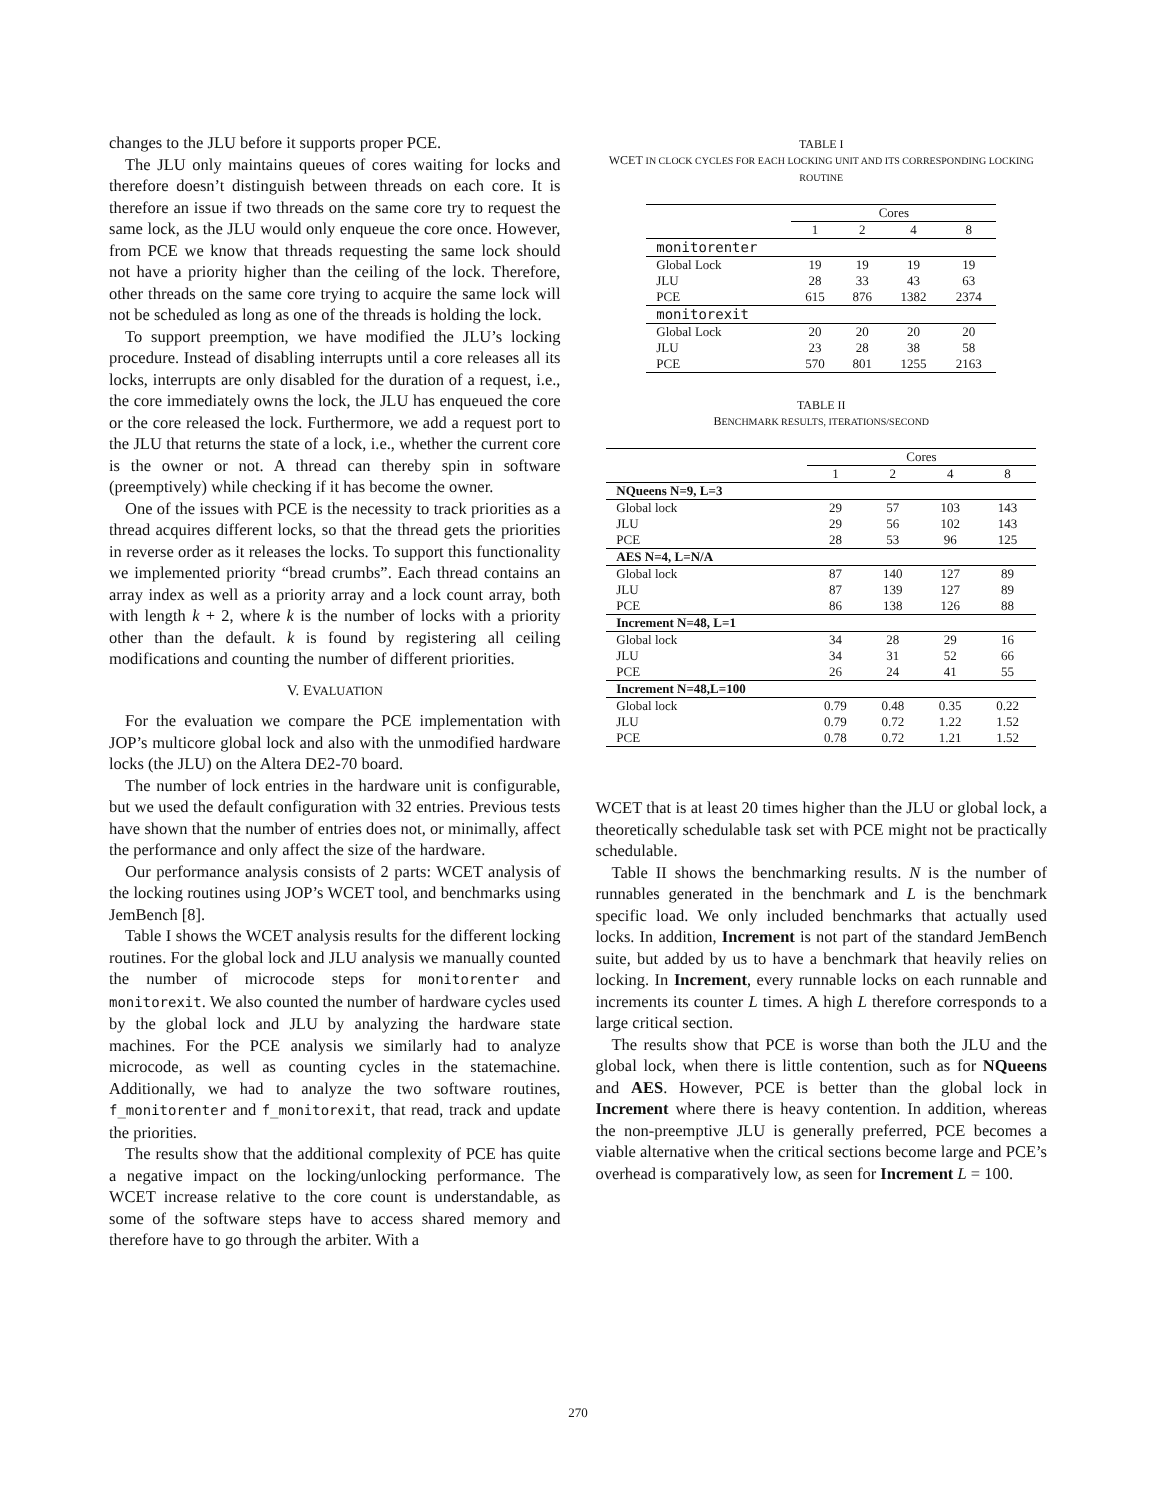changes to the JLU before it supports proper PCE.
The JLU only maintains queues of cores waiting for locks and therefore doesn’t distinguish between threads on each core. It is therefore an issue if two threads on the same core try to request the same lock, as the JLU would only enqueue the core once. However, from PCE we know that threads requesting the same lock should not have a priority higher than the ceiling of the lock. Therefore, other threads on the same core trying to acquire the same lock will not be scheduled as long as one of the threads is holding the lock.
To support preemption, we have modified the JLU’s locking procedure. Instead of disabling interrupts until a core releases all its locks, interrupts are only disabled for the duration of a request, i.e., the core immediately owns the lock, the JLU has enqueued the core or the core released the lock. Furthermore, we add a request port to the JLU that returns the state of a lock, i.e., whether the current core is the owner or not. A thread can thereby spin in software (preemptively) while checking if it has become the owner.
One of the issues with PCE is the necessity to track priorities as a thread acquires different locks, so that the thread gets the priorities in reverse order as it releases the locks. To support this functionality we implemented priority “bread crumbs”. Each thread contains an array index as well as a priority array and a lock count array, both with length k + 2, where k is the number of locks with a priority other than the default. k is found by registering all ceiling modifications and counting the number of different priorities.
V. EVALUATION
For the evaluation we compare the PCE implementation with JOP’s multicore global lock and also with the unmodified hardware locks (the JLU) on the Altera DE2-70 board.
The number of lock entries in the hardware unit is configurable, but we used the default configuration with 32 entries. Previous tests have shown that the number of entries does not, or minimally, affect the performance and only affect the size of the hardware.
Our performance analysis consists of 2 parts: WCET analysis of the locking routines using JOP’s WCET tool, and benchmarks using JemBench [8].
Table I shows the WCET analysis results for the different locking routines. For the global lock and JLU analysis we manually counted the number of microcode steps for monitorenter and monitorexit. We also counted the number of hardware cycles used by the global lock and JLU by analyzing the hardware state machines. For the PCE analysis we similarly had to analyze microcode, as well as counting cycles in the statemachine. Additionally, we had to analyze the two software routines, f_monitorenter and f_monitorexit, that read, track and update the priorities.
The results show that the additional complexity of PCE has quite a negative impact on the locking/unlocking performance. The WCET increase relative to the core count is understandable, as some of the software steps have to access shared memory and therefore have to go through the arbiter. With a
TABLE I
WCET IN CLOCK CYCLES FOR EACH LOCKING UNIT AND ITS CORRESPONDING LOCKING ROUTINE
| | Cores | | | |
| | 1 | 2 | 4 | 8 |
| monitorenter | | | | |
| Global Lock | 19 | 19 | 19 | 19 |
| JLU | 28 | 33 | 43 | 63 |
| PCE | 615 | 876 | 1382 | 2374 |
| monitorexit | | | | |
| Global Lock | 20 | 20 | 20 | 20 |
| JLU | 23 | 28 | 38 | 58 |
| PCE | 570 | 801 | 1255 | 2163 |
TABLE II
BENCHMARK RESULTS, ITERATIONS/SECOND
| | Cores | | | |
| | 1 | 2 | 4 | 8 |
| NQueens N=9, L=3 | | | | |
| Global lock | 29 | 57 | 103 | 143 |
| JLU | 29 | 56 | 102 | 143 |
| PCE | 28 | 53 | 96 | 125 |
| AES N=4, L=N/A | | | | |
| Global lock | 87 | 140 | 127 | 89 |
| JLU | 87 | 139 | 127 | 89 |
| PCE | 86 | 138 | 126 | 88 |
| Increment N=48, L=1 | | | | |
| Global lock | 34 | 28 | 29 | 16 |
| JLU | 34 | 31 | 52 | 66 |
| PCE | 26 | 24 | 41 | 55 |
| Increment N=48,L=100 | | | | |
| Global lock | 0.79 | 0.48 | 0.35 | 0.22 |
| JLU | 0.79 | 0.72 | 1.22 | 1.52 |
| PCE | 0.78 | 0.72 | 1.21 | 1.52 |
WCET that is at least 20 times higher than the JLU or global lock, a theoretically schedulable task set with PCE might not be practically schedulable.
Table II shows the benchmarking results. N is the number of runnables generated in the benchmark and L is the benchmark specific load. We only included benchmarks that actually used locks. In addition, Increment is not part of the standard JemBench suite, but added by us to have a benchmark that heavily relies on locking. In Increment, every runnable locks on each runnable and increments its counter L times. A high L therefore corresponds to a large critical section.
The results show that PCE is worse than both the JLU and the global lock, when there is little contention, such as for NQueens and AES. However, PCE is better than the global lock in Increment where there is heavy contention. In addition, whereas the non-preemptive JLU is generally preferred, PCE becomes a viable alternative when the critical sections become large and PCE’s overhead is comparatively low, as seen for Increment L = 100.
270